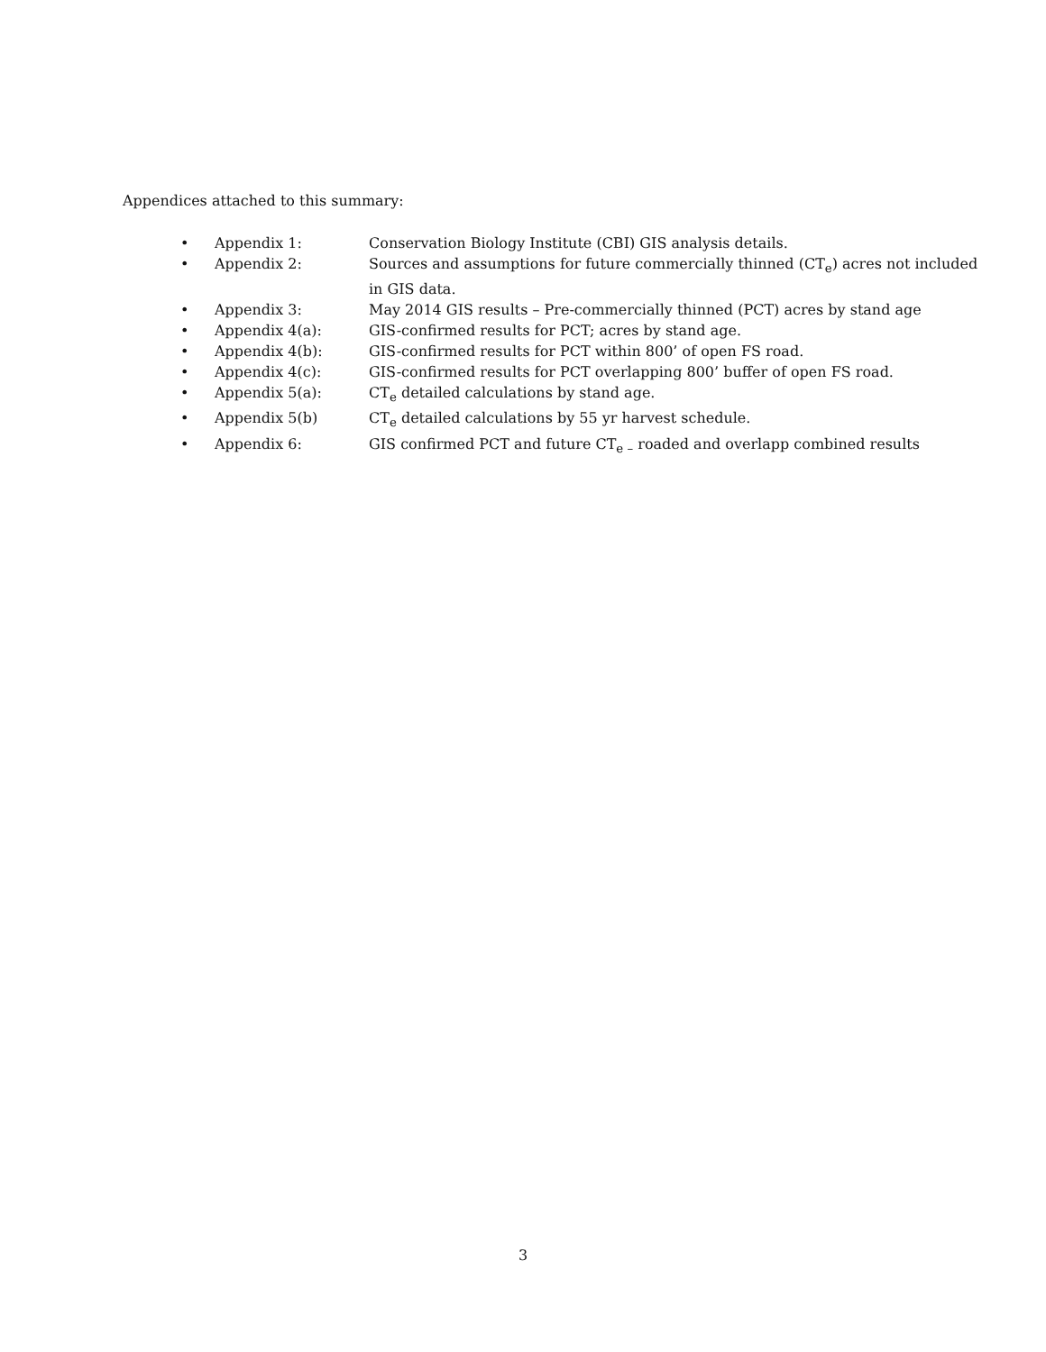Appendices attached to this summary:
• Appendix 1: Conservation Biology Institute (CBI) GIS analysis details.
• Appendix 2: Sources and assumptions for future commercially thinned (CT<sub>e</sub>) acres not included in GIS data.
• Appendix 3: May 2014 GIS results – Pre-commercially thinned (PCT) acres by stand age
• Appendix 4(a): GIS-confirmed results for PCT; acres by stand age.
• Appendix 4(b): GIS-confirmed results for PCT within 800’ of open FS road.
• Appendix 4(c): GIS-confirmed results for PCT overlapping 800’ buffer of open FS road.
• Appendix 5(a): CT<sub>e</sub> detailed calculations by stand age.
• Appendix 5(b) CT<sub>e</sub> detailed calculations by 55 yr harvest schedule.
• Appendix 6: GIS confirmed PCT and future CT<sub>e –</sub> roaded and overlapp combined results
3